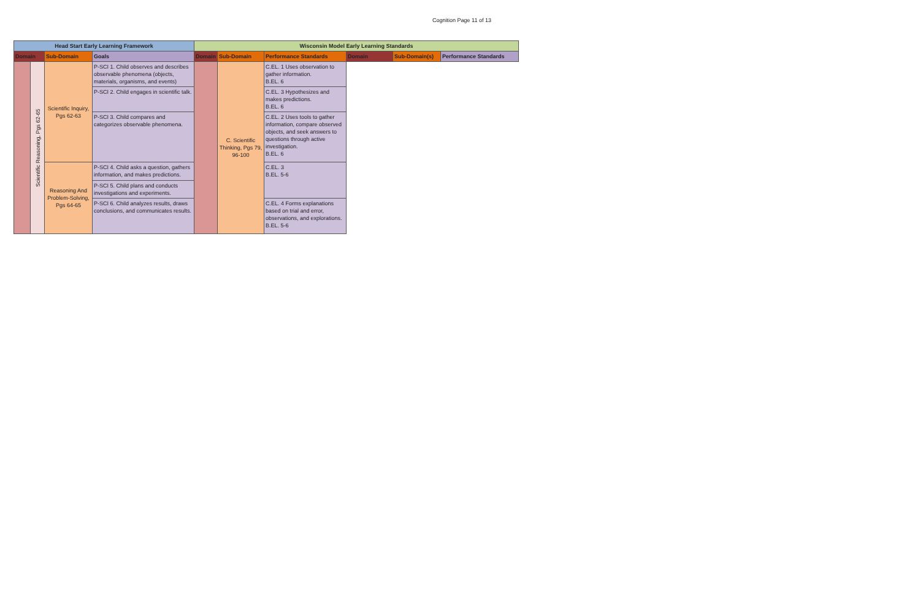Cognition Page 11 of 13
| Head Start Early Learning Framework | | | | Wisconsin Model Early Learning Standards | | | | | |
| --- | --- | --- | --- | --- | --- | --- | --- | --- | --- |
| Domain | | Sub-Domain | Goals | Domain | Sub-Domain | Performance Standards | Domain | Sub-Domain(s) | Performance Standards |
| | Scientific Reasoning, Pgs 62-65 | Scientific Inquiry, Pgs 62-63 | P-SCI 1. Child observes and describes observable phenomena (objects, materials, organisms, and events) | | C. Scientific Thinking, Pgs 79, 96-100 | C.EL. 1 Uses observation to gather information. B.EL. 6 | | | |
| | | | P-SCI 2. Child engages in scientific talk. | | | C.EL. 3 Hypothesizes and makes predictions. B.EL. 6 | | | |
| | | | P-SCI 3. Child compares and categorizes observable phenomena. | | | C.EL. 2 Uses tools to gather information, compare observed objects, and seek answers to questions through active investigation. B.EL. 6 | | | |
| | | Reasoning And Problem-Solving, Pgs 64-65 | P-SCI 4. Child asks a question, gathers information, and makes predictions. | | | C.EL. 3 B.EL. 5-6 | | | |
| | | | P-SCI 5. Child plans and conducts investigations and experiments. | | | | | | |
| | | | P-SCI 6. Child analyzes results, draws conclusions, and communicates results. | | | C.EL. 4 Forms explanations based on trial and error, observations, and explorations. B.EL. 5-6 | | | |